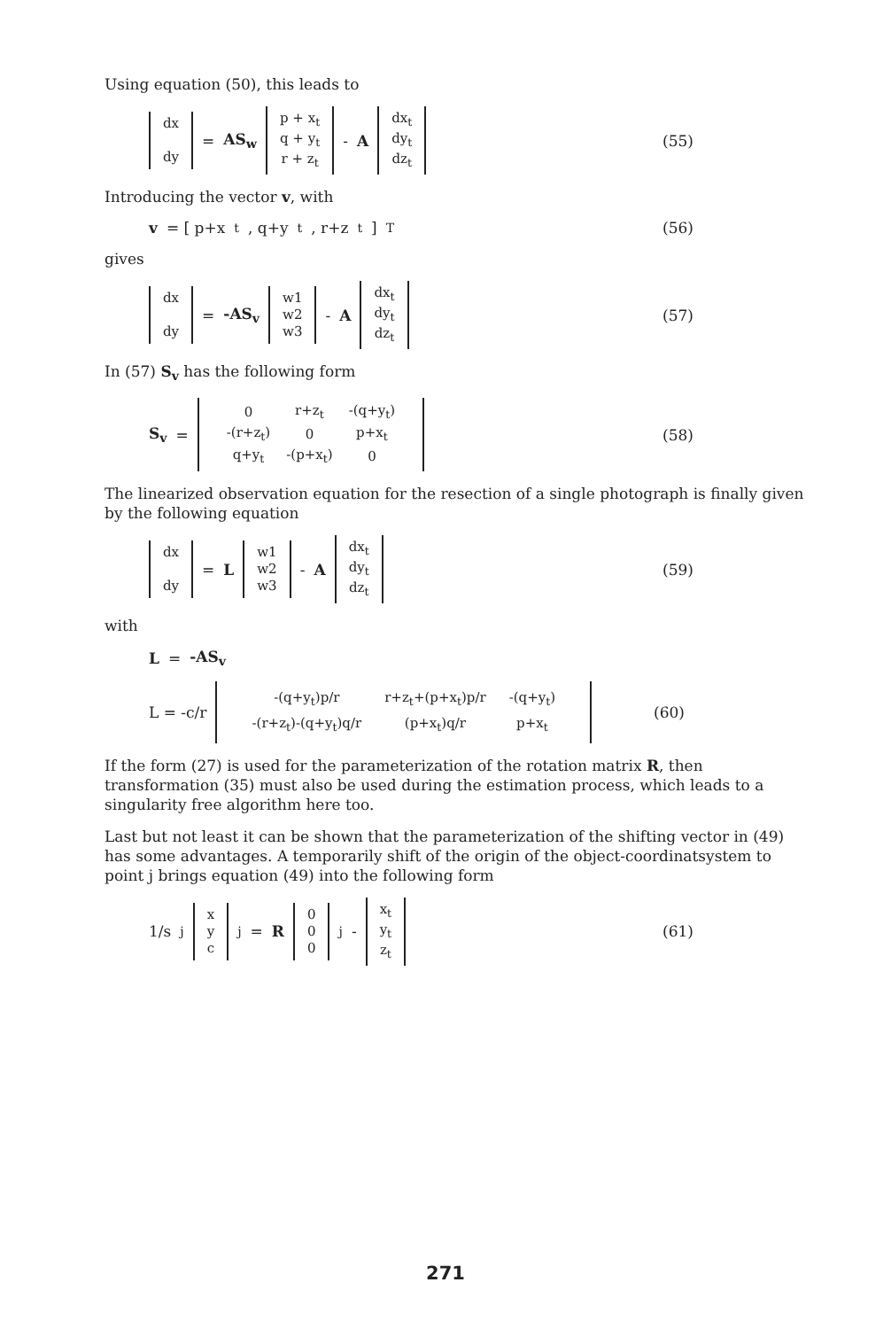Using equation (50), this leads to
dx
dy
= AS<sub>w</sub>
p + x<sub>t</sub>
q + y<sub>t</sub>
r + z<sub>t</sub>
- A
dx<sub>t</sub>
dy<sub>t</sub>
dz<sub>t</sub>
(55)
Introducing the vector v, with
v = [ p+x<sub>t</sub>, q+y<sub>t</sub>, r+z<sub>t</sub> ]<sup>T</sup> (56)
gives
dx
dy
= -AS<sub>v</sub>
w1
w2
w3
- A
dx<sub>t</sub>
dy<sub>t</sub>
dz<sub>t</sub>
(57)
In (57) S<sub>v</sub> has the following form
S<sub>v</sub> =
| 0 | r+z<sub>t</sub> | -(q+y<sub>t</sub>) |
| -(r+z<sub>t</sub>) | 0 | p+x<sub>t</sub> |
| q+y<sub>t</sub> | -(p+x<sub>t</sub>) | 0 |
(58)
The linearized observation equation for the resection of a single photograph is finally given by the following equation
dx
dy
= L
w1
w2
w3
- A
dx<sub>t</sub>
dy<sub>t</sub>
dz<sub>t</sub>
(59)
with
L = -AS<sub>v</sub>
L = -c/r
| -(q+y<sub>t</sub>)p/r | r+z<sub>t</sub>+(p+x<sub>t</sub>)p/r | -(q+y<sub>t</sub>) |
| -(r+z<sub>t</sub>)-(q+y<sub>t</sub>)q/r | (p+x<sub>t</sub>)q/r | p+x<sub>t</sub> |
(60)
If the form (27) is used for the parameterization of the rotation matrix R, then transformation (35) must also be used during the estimation process, which leads to a singularity free algorithm here too.
Last but not least it can be shown that the parameterization of the shifting vector in (49) has some advantages. A temporarily shift of the origin of the object-coordinatsystem to point j brings equation (49) into the following form
1/s<sub>j</sub>
x
y
c
<sub>j</sub> = R
0
0
0
<sub>j</sub> -
x<sub>t</sub>
y<sub>t</sub>
z<sub>t</sub>
(61)
271